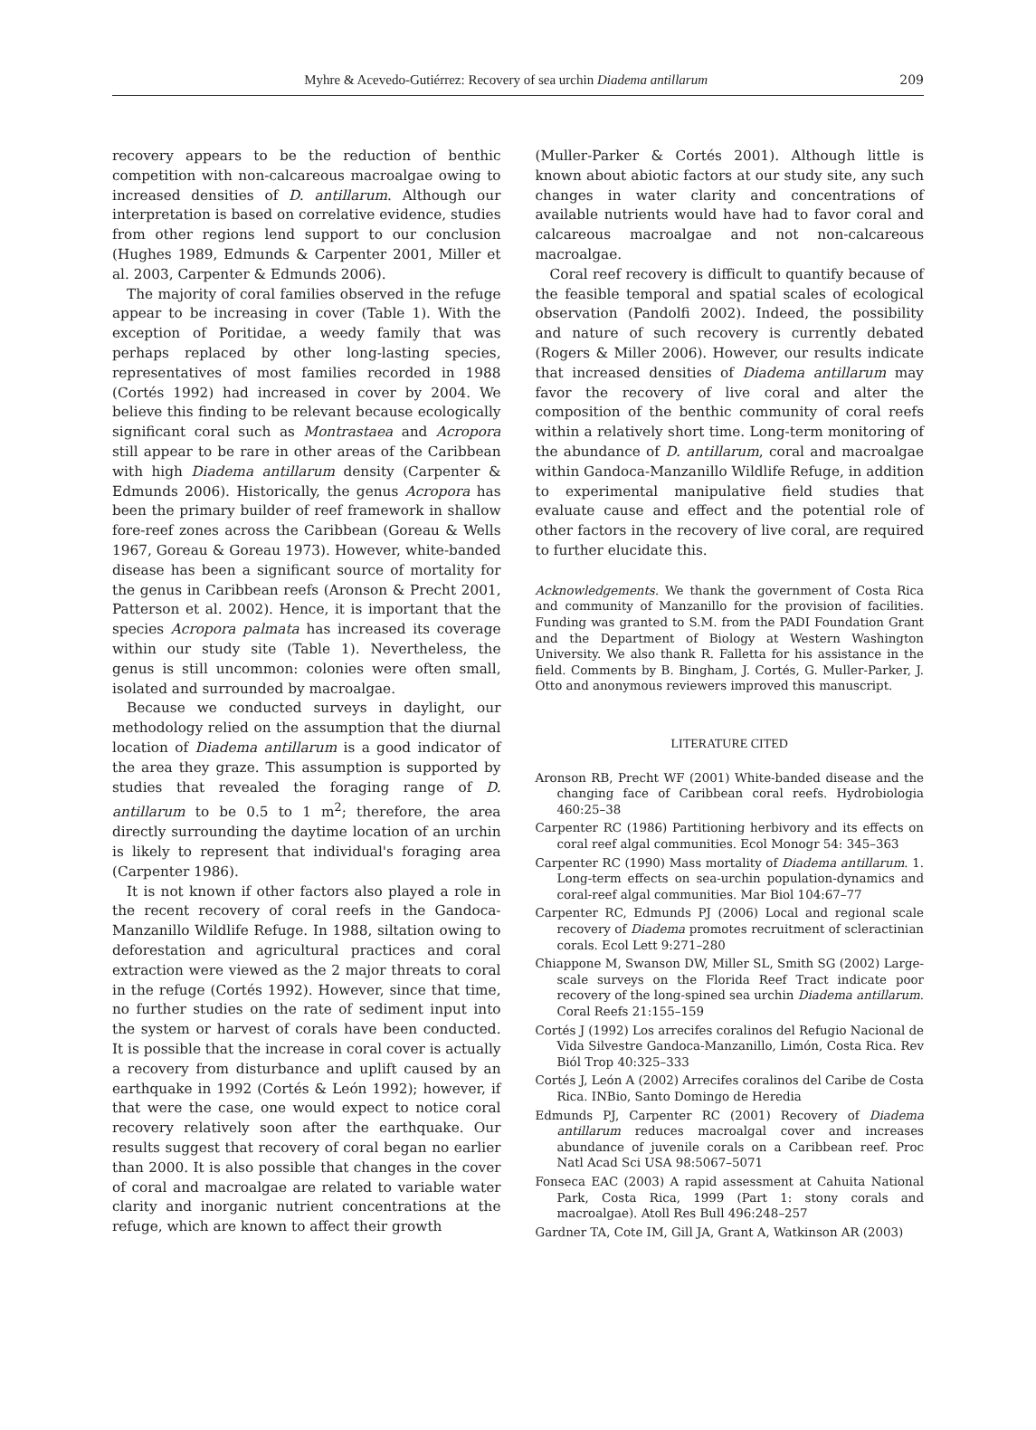Myhre & Acevedo-Gutiérrez: Recovery of sea urchin Diadema antillarum 209
recovery appears to be the reduction of benthic competition with non-calcareous macroalgae owing to increased densities of D. antillarum. Although our interpretation is based on correlative evidence, studies from other regions lend support to our conclusion (Hughes 1989, Edmunds & Carpenter 2001, Miller et al. 2003, Carpenter & Edmunds 2006).
The majority of coral families observed in the refuge appear to be increasing in cover (Table 1). With the exception of Poritidae, a weedy family that was perhaps replaced by other long-lasting species, representatives of most families recorded in 1988 (Cortés 1992) had increased in cover by 2004. We believe this finding to be relevant because ecologically significant coral such as Montrastaea and Acropora still appear to be rare in other areas of the Caribbean with high Diadema antillarum density (Carpenter & Edmunds 2006). Historically, the genus Acropora has been the primary builder of reef framework in shallow fore-reef zones across the Caribbean (Goreau & Wells 1967, Goreau & Goreau 1973). However, white-banded disease has been a significant source of mortality for the genus in Caribbean reefs (Aronson & Precht 2001, Patterson et al. 2002). Hence, it is important that the species Acropora palmata has increased its coverage within our study site (Table 1). Nevertheless, the genus is still uncommon: colonies were often small, isolated and surrounded by macroalgae.
Because we conducted surveys in daylight, our methodology relied on the assumption that the diurnal location of Diadema antillarum is a good indicator of the area they graze. This assumption is supported by studies that revealed the foraging range of D. antillarum to be 0.5 to 1 m<sup>2</sup>; therefore, the area directly surrounding the daytime location of an urchin is likely to represent that individual's foraging area (Carpenter 1986).
It is not known if other factors also played a role in the recent recovery of coral reefs in the Gandoca-Manzanillo Wildlife Refuge. In 1988, siltation owing to deforestation and agricultural practices and coral extraction were viewed as the 2 major threats to coral in the refuge (Cortés 1992). However, since that time, no further studies on the rate of sediment input into the system or harvest of corals have been conducted. It is possible that the increase in coral cover is actually a recovery from disturbance and uplift caused by an earthquake in 1992 (Cortés & León 1992); however, if that were the case, one would expect to notice coral recovery relatively soon after the earthquake. Our results suggest that recovery of coral began no earlier than 2000. It is also possible that changes in the cover of coral and macroalgae are related to variable water clarity and inorganic nutrient concentrations at the refuge, which are known to affect their growth
(Muller-Parker & Cortés 2001). Although little is known about abiotic factors at our study site, any such changes in water clarity and concentrations of available nutrients would have had to favor coral and calcareous macroalgae and not non-calcareous macroalgae.
Coral reef recovery is difficult to quantify because of the feasible temporal and spatial scales of ecological observation (Pandolfi 2002). Indeed, the possibility and nature of such recovery is currently debated (Rogers & Miller 2006). However, our results indicate that increased densities of Diadema antillarum may favor the recovery of live coral and alter the composition of the benthic community of coral reefs within a relatively short time. Long-term monitoring of the abundance of D. antillarum, coral and macroalgae within Gandoca-Manzanillo Wildlife Refuge, in addition to experimental manipulative field studies that evaluate cause and effect and the potential role of other factors in the recovery of live coral, are required to further elucidate this.
Acknowledgements. We thank the government of Costa Rica and community of Manzanillo for the provision of facilities. Funding was granted to S.M. from the PADI Foundation Grant and the Department of Biology at Western Washington University. We also thank R. Falletta for his assistance in the field. Comments by B. Bingham, J. Cortés, G. Muller-Parker, J. Otto and anonymous reviewers improved this manuscript.
LITERATURE CITED
Aronson RB, Precht WF (2001) White-banded disease and the changing face of Caribbean coral reefs. Hydrobiologia 460:25–38
Carpenter RC (1986) Partitioning herbivory and its effects on coral reef algal communities. Ecol Monogr 54: 345–363
Carpenter RC (1990) Mass mortality of Diadema antillarum. 1. Long-term effects on sea-urchin population-dynamics and coral-reef algal communities. Mar Biol 104:67–77
Carpenter RC, Edmunds PJ (2006) Local and regional scale recovery of Diadema promotes recruitment of scleractinian corals. Ecol Lett 9:271–280
Chiappone M, Swanson DW, Miller SL, Smith SG (2002) Large-scale surveys on the Florida Reef Tract indicate poor recovery of the long-spined sea urchin Diadema antillarum. Coral Reefs 21:155–159
Cortés J (1992) Los arrecifes coralinos del Refugio Nacional de Vida Silvestre Gandoca-Manzanillo, Limón, Costa Rica. Rev Biól Trop 40:325–333
Cortés J, León A (2002) Arrecifes coralinos del Caribe de Costa Rica. INBio, Santo Domingo de Heredia
Edmunds PJ, Carpenter RC (2001) Recovery of Diadema antillarum reduces macroalgal cover and increases abundance of juvenile corals on a Caribbean reef. Proc Natl Acad Sci USA 98:5067–5071
Fonseca EAC (2003) A rapid assessment at Cahuita National Park, Costa Rica, 1999 (Part 1: stony corals and macroalgae). Atoll Res Bull 496:248–257
Gardner TA, Cote IM, Gill JA, Grant A, Watkinson AR (2003)